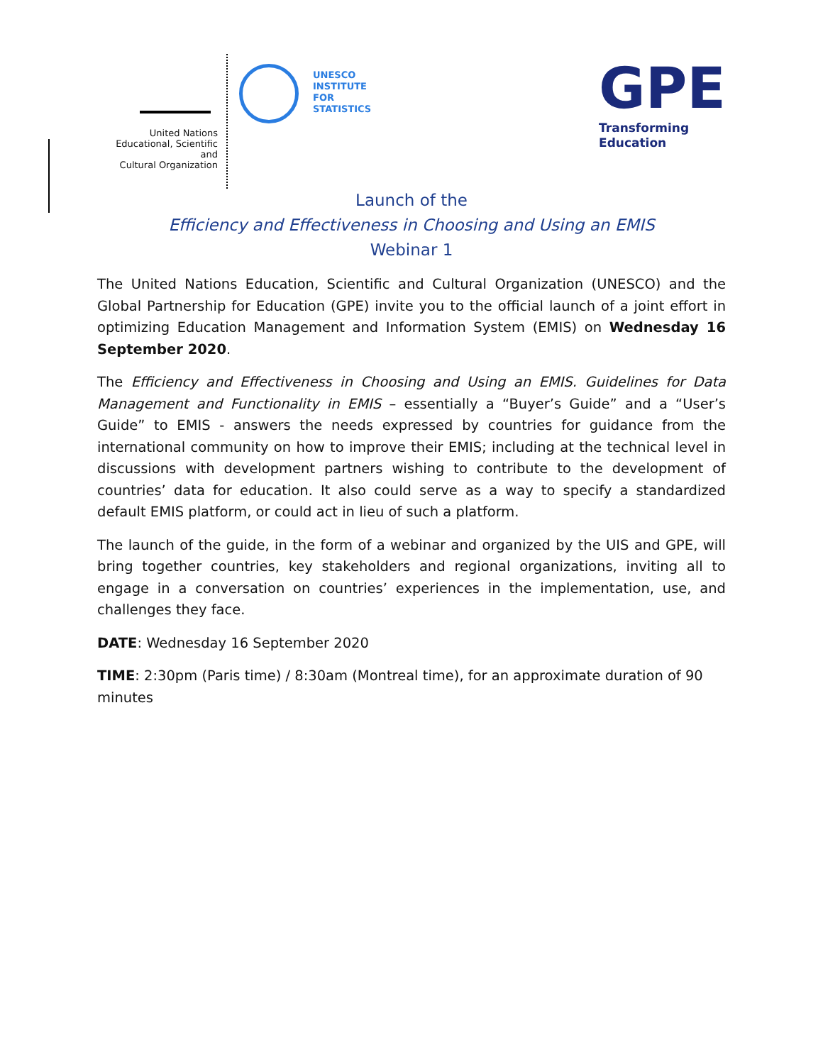United Nations
Educational, Scientific and
Cultural Organization
UNESCO
INSTITUTE
FOR
STATISTICS
GPE
Transforming
Education
Launch of the
Efficiency and Effectiveness in Choosing and Using an EMIS
Webinar 1
The United Nations Education, Scientific and Cultural Organization (UNESCO) and the Global Partnership for Education (GPE) invite you to the official launch of a joint effort in optimizing Education Management and Information System (EMIS) on Wednesday 16 September 2020.
The Efficiency and Effectiveness in Choosing and Using an EMIS. Guidelines for Data Management and Functionality in EMIS – essentially a “Buyer’s Guide” and a “User’s Guide” to EMIS - answers the needs expressed by countries for guidance from the international community on how to improve their EMIS; including at the technical level in discussions with development partners wishing to contribute to the development of countries’ data for education. It also could serve as a way to specify a standardized default EMIS platform, or could act in lieu of such a platform.
The launch of the guide, in the form of a webinar and organized by the UIS and GPE, will bring together countries, key stakeholders and regional organizations, inviting all to engage in a conversation on countries’ experiences in the implementation, use, and challenges they face.
DATE: Wednesday 16 September 2020
TIME: 2:30pm (Paris time) / 8:30am (Montreal time), for an approximate duration of 90 minutes